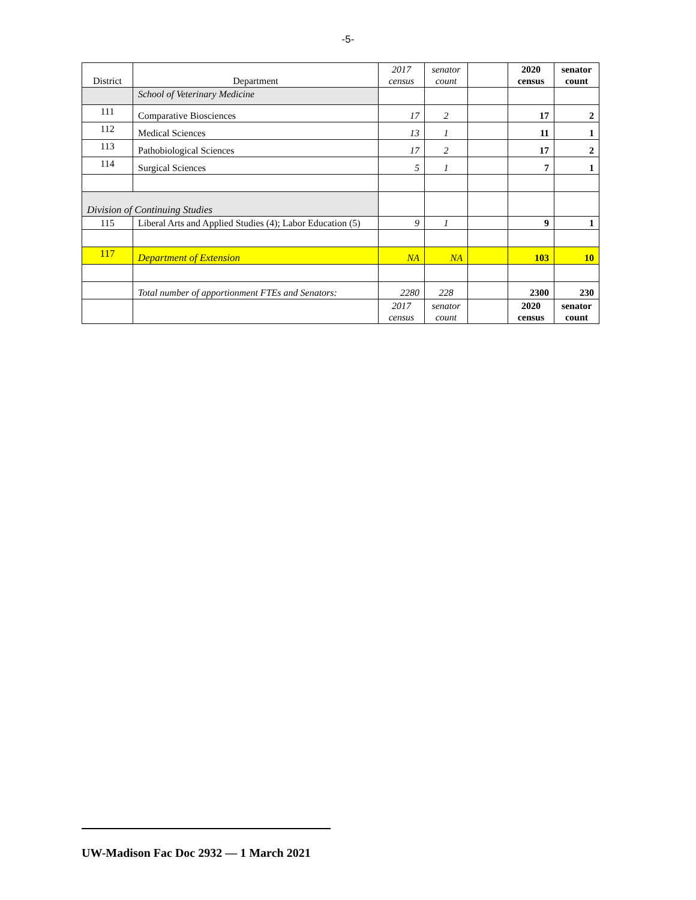-5-
| District | Department | 2017 census | senator count | | 2020 census | senator count |
| | School of Veterinary Medicine | | | | | |
| 111 | Comparative Biosciences | 17 | 2 | | 17 | 2 |
| 112 | Medical Sciences | 13 | 1 | | 11 | 1 |
| 113 | Pathobiological Sciences | 17 | 2 | | 17 | 2 |
| 114 | Surgical Sciences | 5 | 1 | | 7 | 1 |
| Division of Continuing Studies | | | | | | |
| 115 | Liberal Arts and Applied Studies (4); Labor Education (5) | 9 | 1 | | 9 | 1 |
| 117 | Department of Extension | NA | NA | | 103 | 10 |
| | Total number of apportionment FTEs and Senators: | 2280 | 228 | | 2300 | 230 |
| | | 2017 census | senator count | | 2020 census | senator count |
UW-Madison Fac Doc 2932 — 1 March 2021